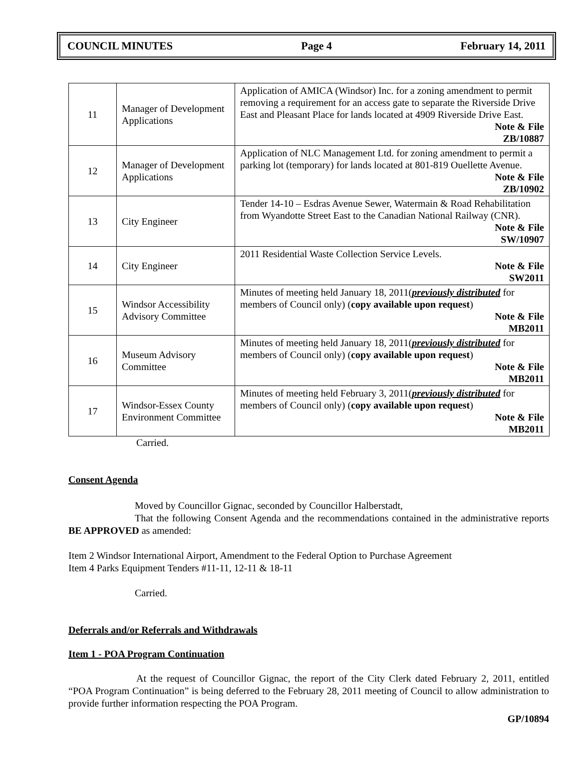COUNCIL MINUTES Page 4 February 14, 2011
| 11 | Manager of Development Applications | Application of AMICA (Windsor) Inc. for a zoning amendment to permit removing a requirement for an access gate to separate the Riverside Drive East and Pleasant Place for lands located at 4909 Riverside Drive East. Note & File ZB/10887 |
| 12 | Manager of Development Applications | Application of NLC Management Ltd. for zoning amendment to permit a parking lot (temporary) for lands located at 801-819 Ouellette Avenue. Note & File ZB/10902 |
| 13 | City Engineer | Tender 14-10 – Esdras Avenue Sewer, Watermain & Road Rehabilitation from Wyandotte Street East to the Canadian National Railway (CNR). Note & File SW/10907 |
| 14 | City Engineer | 2011 Residential Waste Collection Service Levels. Note & File SW2011 |
| 15 | Windsor Accessibility Advisory Committee | Minutes of meeting held January 18, 2011( previously distributed for members of Council only) ( copy available upon request ) Note & File MB2011 |
| 16 | Museum Advisory Committee | Minutes of meeting held January 18, 2011( previously distributed for members of Council only) ( copy available upon request ) Note & File MB2011 |
| 17 | Windsor-Essex County Environment Committee | Minutes of meeting held February 3, 2011( previously distributed for members of Council only) ( copy available upon request ) Note & File MB2011 |
Carried.
Consent Agenda
Moved by Councillor Gignac, seconded by Councillor Halberstadt,
That the following Consent Agenda and the recommendations contained in the administrative reports BE APPROVED as amended:
Item 2 Windsor International Airport, Amendment to the Federal Option to Purchase Agreement
Item 4 Parks Equipment Tenders #11-11, 12-11 & 18-11
Carried.
Deferrals and/or Referrals and Withdrawals
Item 1 - POA Program Continuation
At the request of Councillor Gignac, the report of the City Clerk dated February 2, 2011, entitled “POA Program Continuation” is being deferred to the February 28, 2011 meeting of Council to allow administration to provide further information respecting the POA Program.
GP/10894